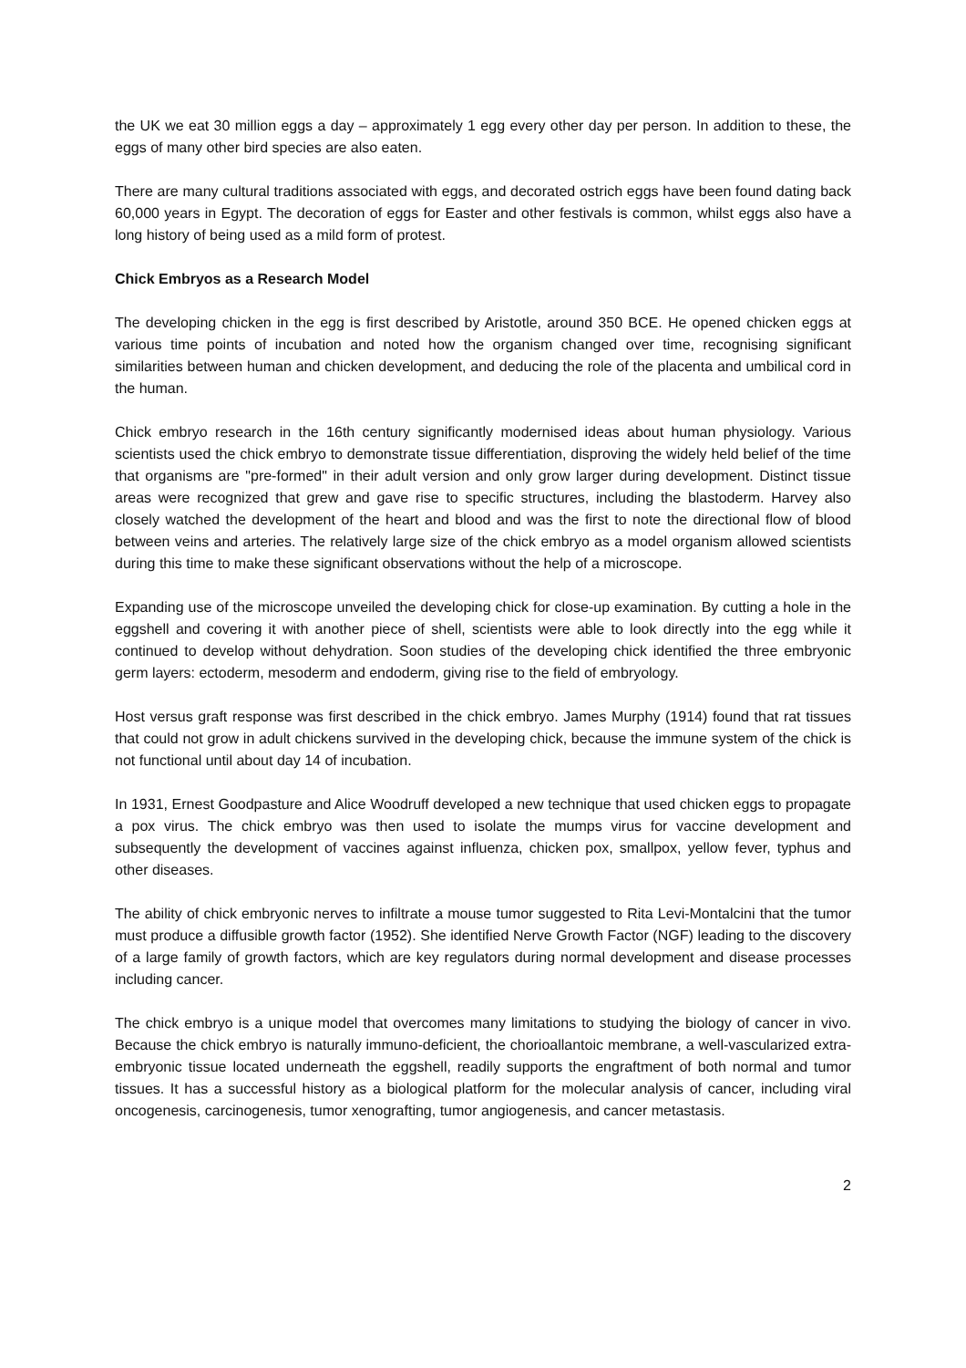the UK we eat 30 million eggs a day – approximately 1 egg every other day per person. In addition to these, the eggs of many other bird species are also eaten.
There are many cultural traditions associated with eggs, and decorated ostrich eggs have been found dating back 60,000 years in Egypt. The decoration of eggs for Easter and other festivals is common, whilst eggs also have a long history of being used as a mild form of protest.
Chick Embryos as a Research Model
The developing chicken in the egg is first described by Aristotle, around 350 BCE. He opened chicken eggs at various time points of incubation and noted how the organism changed over time, recognising significant similarities between human and chicken development, and deducing the role of the placenta and umbilical cord in the human.
Chick embryo research in the 16th century significantly modernised ideas about human physiology. Various scientists used the chick embryo to demonstrate tissue differentiation, disproving the widely held belief of the time that organisms are "pre-formed" in their adult version and only grow larger during development. Distinct tissue areas were recognized that grew and gave rise to specific structures, including the blastoderm. Harvey also closely watched the development of the heart and blood and was the first to note the directional flow of blood between veins and arteries. The relatively large size of the chick embryo as a model organism allowed scientists during this time to make these significant observations without the help of a microscope.
Expanding use of the microscope unveiled the developing chick for close-up examination. By cutting a hole in the eggshell and covering it with another piece of shell, scientists were able to look directly into the egg while it continued to develop without dehydration. Soon studies of the developing chick identified the three embryonic germ layers: ectoderm, mesoderm and endoderm, giving rise to the field of embryology.
Host versus graft response was first described in the chick embryo. James Murphy (1914) found that rat tissues that could not grow in adult chickens survived in the developing chick, because the immune system of the chick is not functional until about day 14 of incubation.
In 1931, Ernest Goodpasture and Alice Woodruff developed a new technique that used chicken eggs to propagate a pox virus. The chick embryo was then used to isolate the mumps virus for vaccine development and subsequently the development of vaccines against influenza, chicken pox, smallpox, yellow fever, typhus and other diseases.
The ability of chick embryonic nerves to infiltrate a mouse tumor suggested to Rita Levi-Montalcini that the tumor must produce a diffusible growth factor (1952). She identified Nerve Growth Factor (NGF) leading to the discovery of a large family of growth factors, which are key regulators during normal development and disease processes including cancer.
The chick embryo is a unique model that overcomes many limitations to studying the biology of cancer in vivo. Because the chick embryo is naturally immuno-deficient, the chorioallantoic membrane, a well-vascularized extra-embryonic tissue located underneath the eggshell, readily supports the engraftment of both normal and tumor tissues. It has a successful history as a biological platform for the molecular analysis of cancer, including viral oncogenesis, carcinogenesis, tumor xenografting, tumor angiogenesis, and cancer metastasis.
2